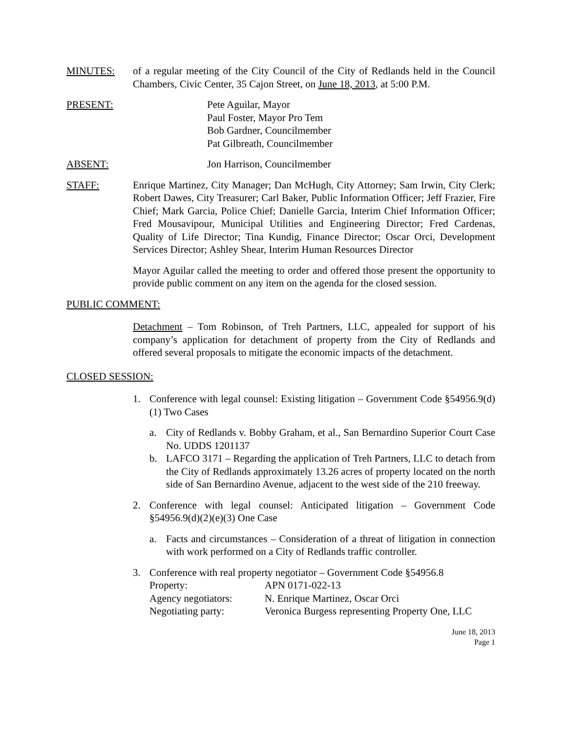MINUTES: of a regular meeting of the City Council of the City of Redlands held in the Council Chambers, Civic Center, 35 Cajon Street, on June 18, 2013, at 5:00 P.M.
PRESENT: Pete Aguilar, Mayor
Paul Foster, Mayor Pro Tem
Bob Gardner, Councilmember
Pat Gilbreath, Councilmember
ABSENT: Jon Harrison, Councilmember
STAFF: Enrique Martinez, City Manager; Dan McHugh, City Attorney; Sam Irwin, City Clerk; Robert Dawes, City Treasurer; Carl Baker, Public Information Officer; Jeff Frazier, Fire Chief; Mark Garcia, Police Chief; Danielle Garcia, Interim Chief Information Officer; Fred Mousavipour, Municipal Utilities and Engineering Director; Fred Cardenas, Quality of Life Director; Tina Kundig, Finance Director; Oscar Orci, Development Services Director; Ashley Shear, Interim Human Resources Director
Mayor Aguilar called the meeting to order and offered those present the opportunity to provide public comment on any item on the agenda for the closed session.
PUBLIC COMMENT:
Detachment – Tom Robinson, of Treh Partners, LLC, appealed for support of his company’s application for detachment of property from the City of Redlands and offered several proposals to mitigate the economic impacts of the detachment.
CLOSED SESSION:
1. Conference with legal counsel: Existing litigation – Government Code §54956.9(d)(1) Two Cases
a. City of Redlands v. Bobby Graham, et al., San Bernardino Superior Court Case No. UDDS 1201137
b. LAFCO 3171 – Regarding the application of Treh Partners, LLC to detach from the City of Redlands approximately 13.26 acres of property located on the north side of San Bernardino Avenue, adjacent to the west side of the 210 freeway.
2. Conference with legal counsel: Anticipated litigation – Government Code §54956.9(d)(2)(e)(3) One Case
a. Facts and circumstances – Consideration of a threat of litigation in connection with work performed on a City of Redlands traffic controller.
3. Conference with real property negotiator – Government Code §54956.8
Property: APN 0171-022-13
Agency negotiators: N. Enrique Martinez, Oscar Orci
Negotiating party: Veronica Burgess representing Property One, LLC
June 18, 2013
Page 1